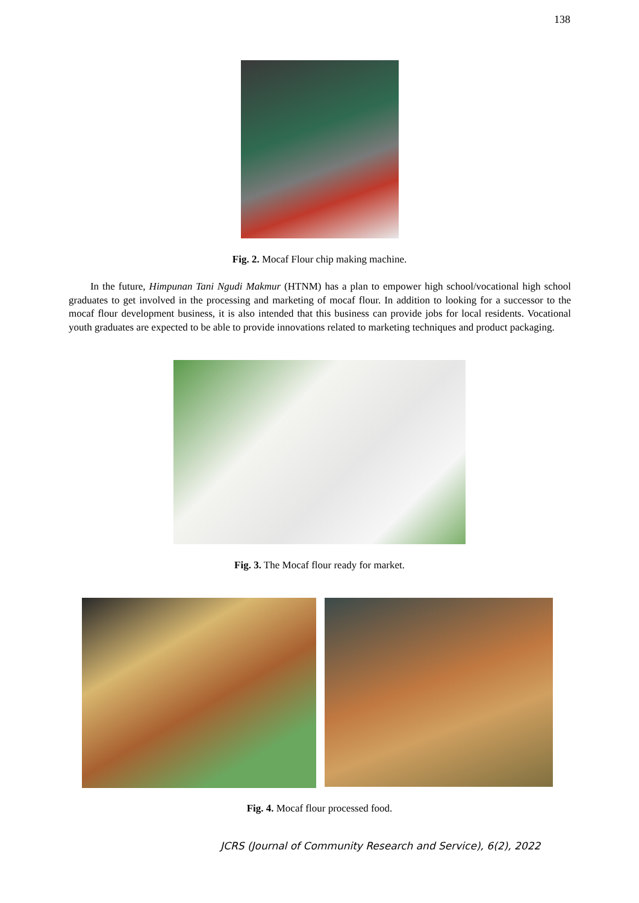138
Fig. 2. Mocaf Flour chip making machine.
In the future, Himpunan Tani Ngudi Makmur (HTNM) has a plan to empower high school/vocational high school graduates to get involved in the processing and marketing of mocaf flour. In addition to looking for a successor to the mocaf flour development business, it is also intended that this business can provide jobs for local residents. Vocational youth graduates are expected to be able to provide innovations related to marketing techniques and product packaging.
Fig. 3. The Mocaf flour ready for market.
Fig. 4. Mocaf flour processed food.
JCRS (Journal of Community Research and Service), 6(2), 2022